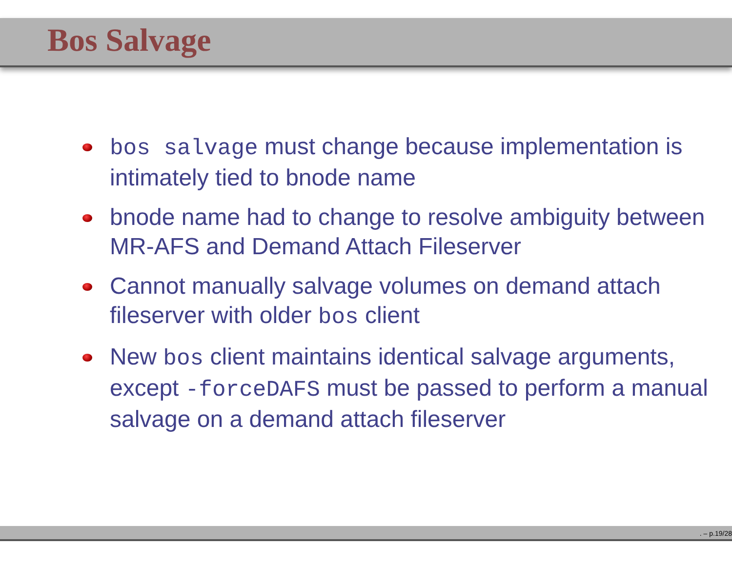Bos Salvage
bos salvage must change because implementation is intimately tied to bnode name
bnode name had to change to resolve ambiguity between MR-AFS and Demand Attach Fileserver
Cannot manually salvage volumes on demand attach fileserver with older bos client
New bos client maintains identical salvage arguments, except -forceDAFS must be passed to perform a manual salvage on a demand attach fileserver
. – p.19/28